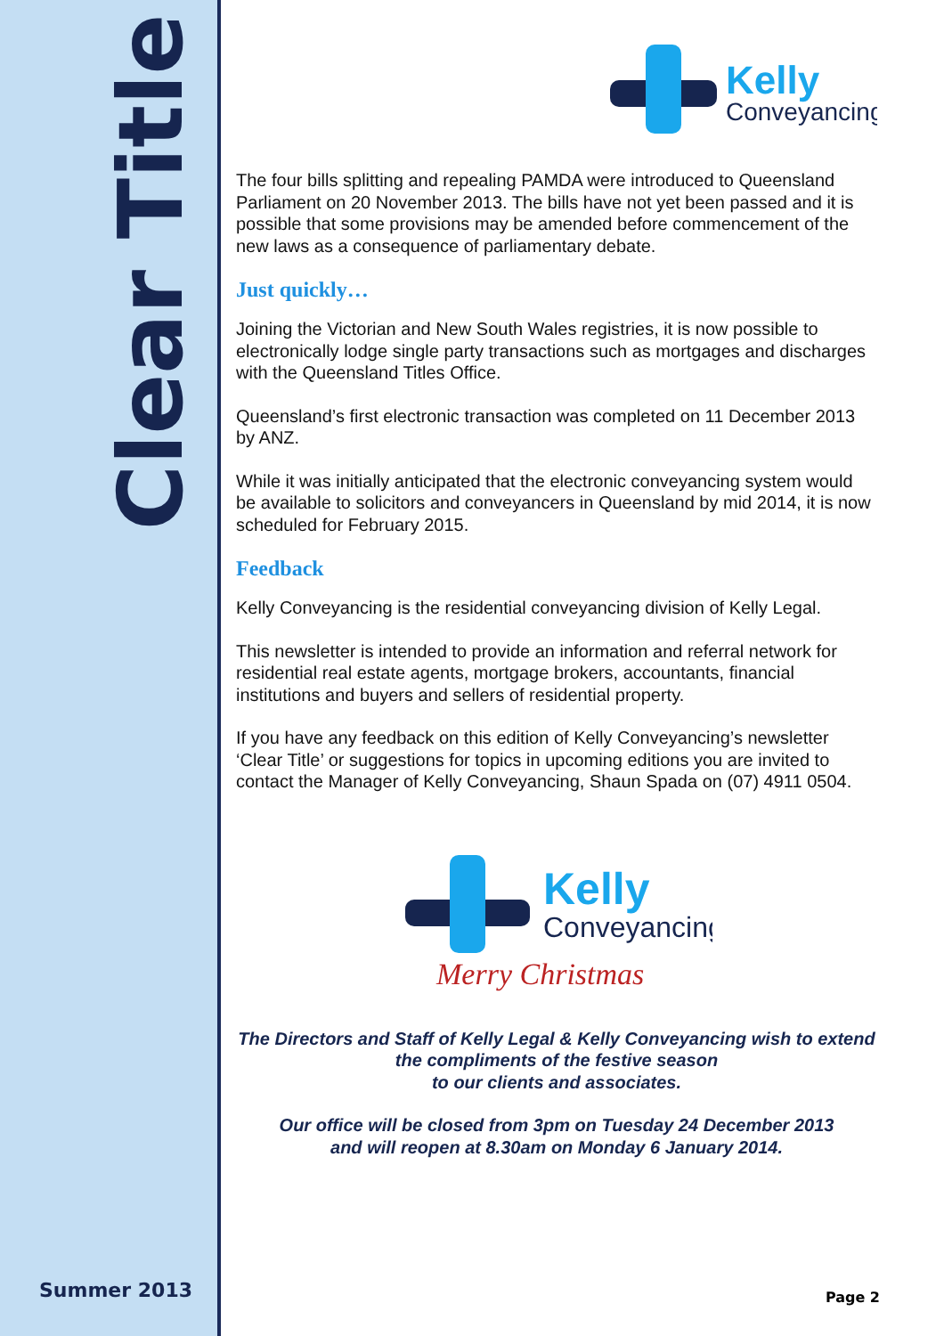Clear Title
Summer 2013
Kelly
Conveyancing
The four bills splitting and repealing PAMDA were introduced to Queensland Parliament on 20 November 2013. The bills have not yet been passed and it is possible that some provisions may be amended before commencement of the new laws as a consequence of parliamentary debate.
Just quickly…
Joining the Victorian and New South Wales registries, it is now possible to electronically lodge single party transactions such as mortgages and discharges with the Queensland Titles Office.
Queensland’s first electronic transaction was completed on 11 December 2013 by ANZ.
While it was initially anticipated that the electronic conveyancing system would be available to solicitors and conveyancers in Queensland by mid 2014, it is now scheduled for February 2015.
Feedback
Kelly Conveyancing is the residential conveyancing division of Kelly Legal.
This newsletter is intended to provide an information and referral network for residential real estate agents, mortgage brokers, accountants, financial institutions and buyers and sellers of residential property.
If you have any feedback on this edition of Kelly Conveyancing’s newsletter ‘Clear Title’ or suggestions for topics in upcoming editions you are invited to contact the Manager of Kelly Conveyancing, Shaun Spada on (07) 4911 0504.
Kelly
Conveyancing
Merry Christmas
The Directors and Staff of Kelly Legal & Kelly Conveyancing wish to extend the compliments of the festive season
to our clients and associates.
Our office will be closed from 3pm on Tuesday 24 December 2013
and will reopen at 8.30am on Monday 6 January 2014.
Page 2